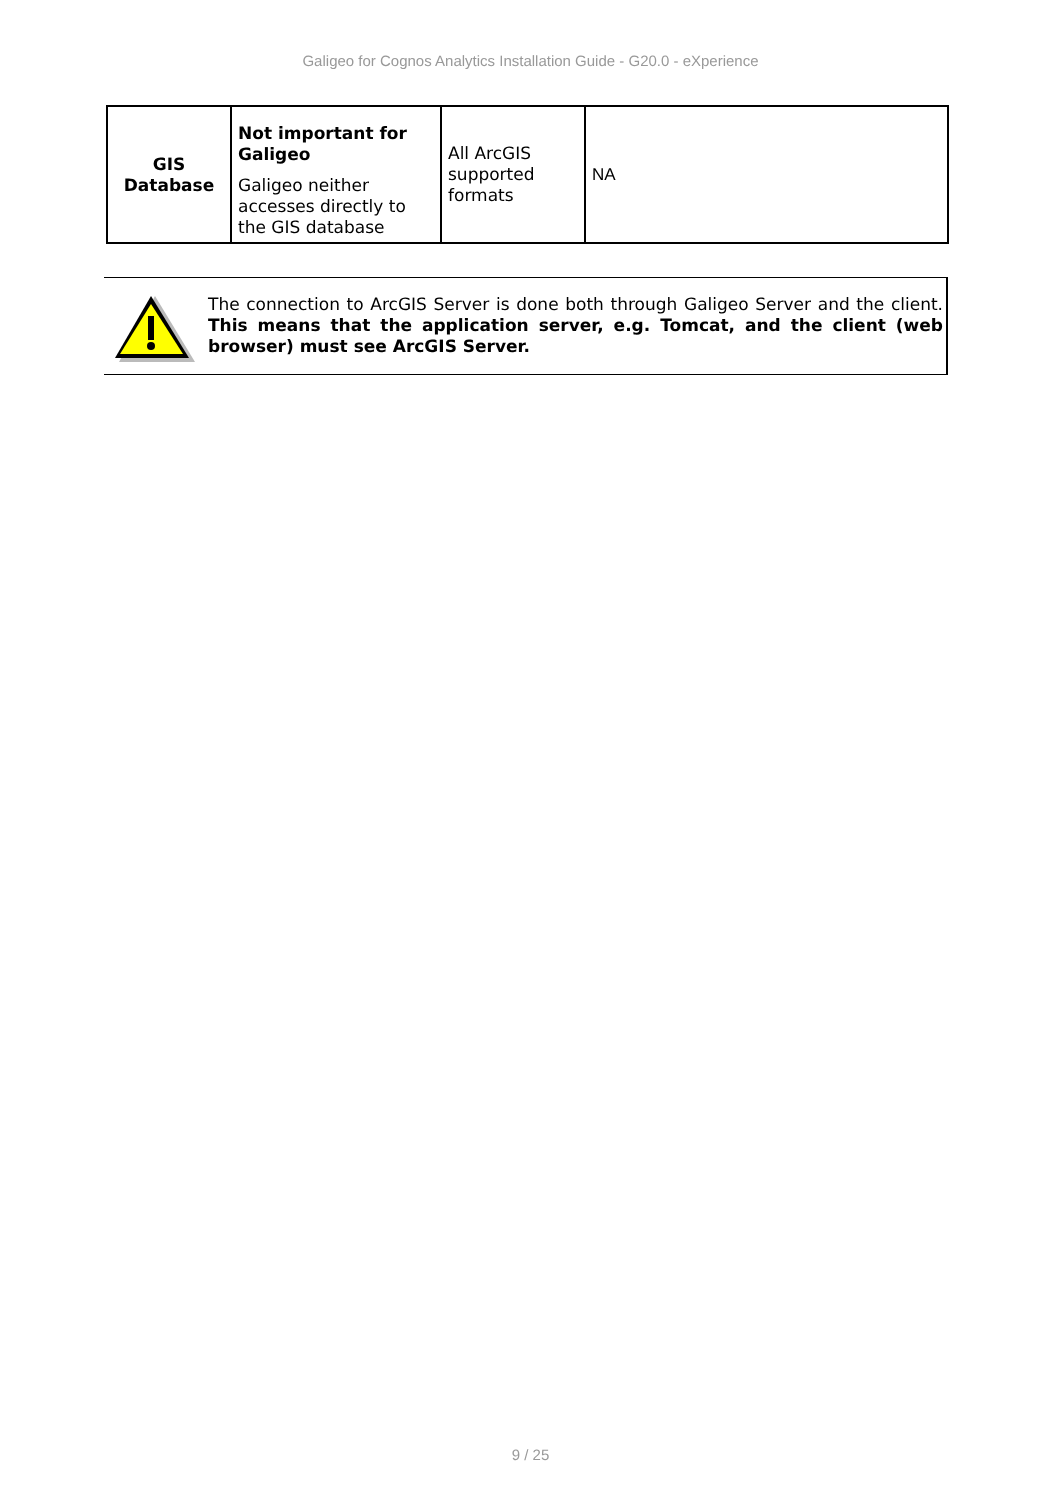Galigeo for Cognos Analytics Installation Guide - G20.0 - eXperience
| GIS Database | Not important for Galigeo Galigeo neither accesses directly to the GIS database | All ArcGIS supported formats | NA |
The connection to ArcGIS Server is done both through Galigeo Server and the client. This means that the application server, e.g. Tomcat, and the client (web browser) must see ArcGIS Server.
9 / 25